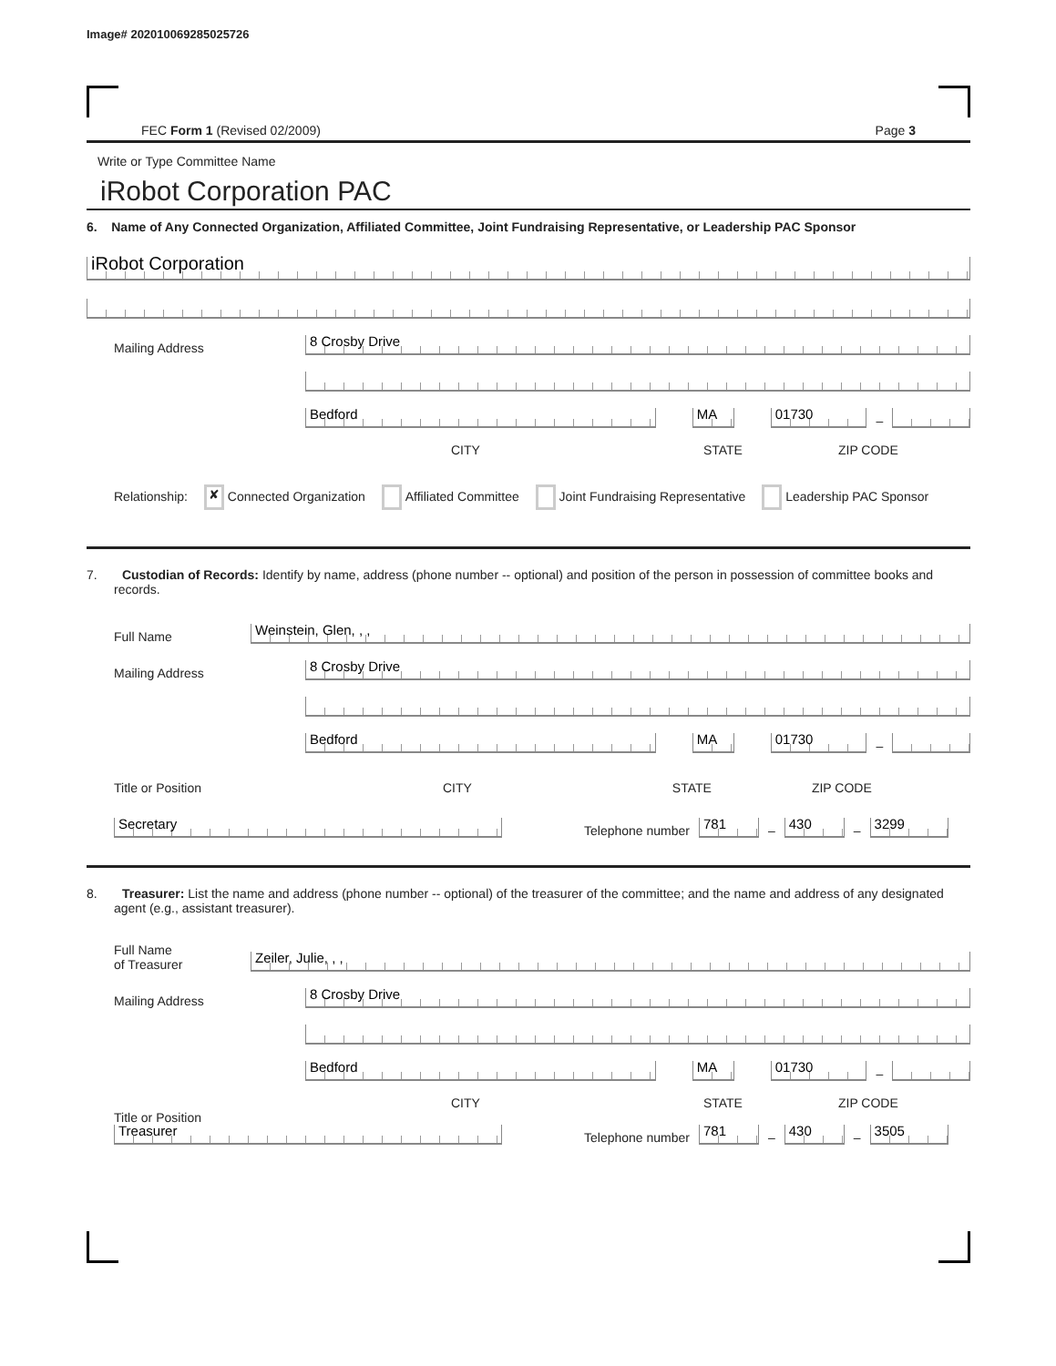Image# 202010069285025726
FEC Form 1 (Revised 02/2009) Page 3
Write or Type Committee Name
iRobot Corporation PAC
6. Name of Any Connected Organization, Affiliated Committee, Joint Fundraising Representative, or Leadership PAC Sponsor
iRobot Corporation
Mailing Address
8 Crosby Drive
Bedford
MA
01730
–
CITY STATE ZIP CODE
Relationship: ✘ Connected Organization Affiliated Committee Joint Fundraising Representative Leadership PAC Sponsor
7. Custodian of Records: Identify by name, address (phone number -- optional) and position of the person in possession of committee books and records.
Full Name
Weinstein, Glen, , ,
Mailing Address
8 Crosby Drive
Bedford
MA
01730
–
Title or Position CITY STATE ZIP CODE
Secretary
Telephone number
781
–
430
–
3299
8. Treasurer: List the name and address (phone number -- optional) of the treasurer of the committee; and the name and address of any designated agent (e.g., assistant treasurer).
Full Name
of Treasurer
Zeiler, Julie, , ,
Mailing Address
8 Crosby Drive
Bedford
MA
01730
–
CITY STATE ZIP CODE
Title or Position
Treasurer
Telephone number
781
–
430
–
3505